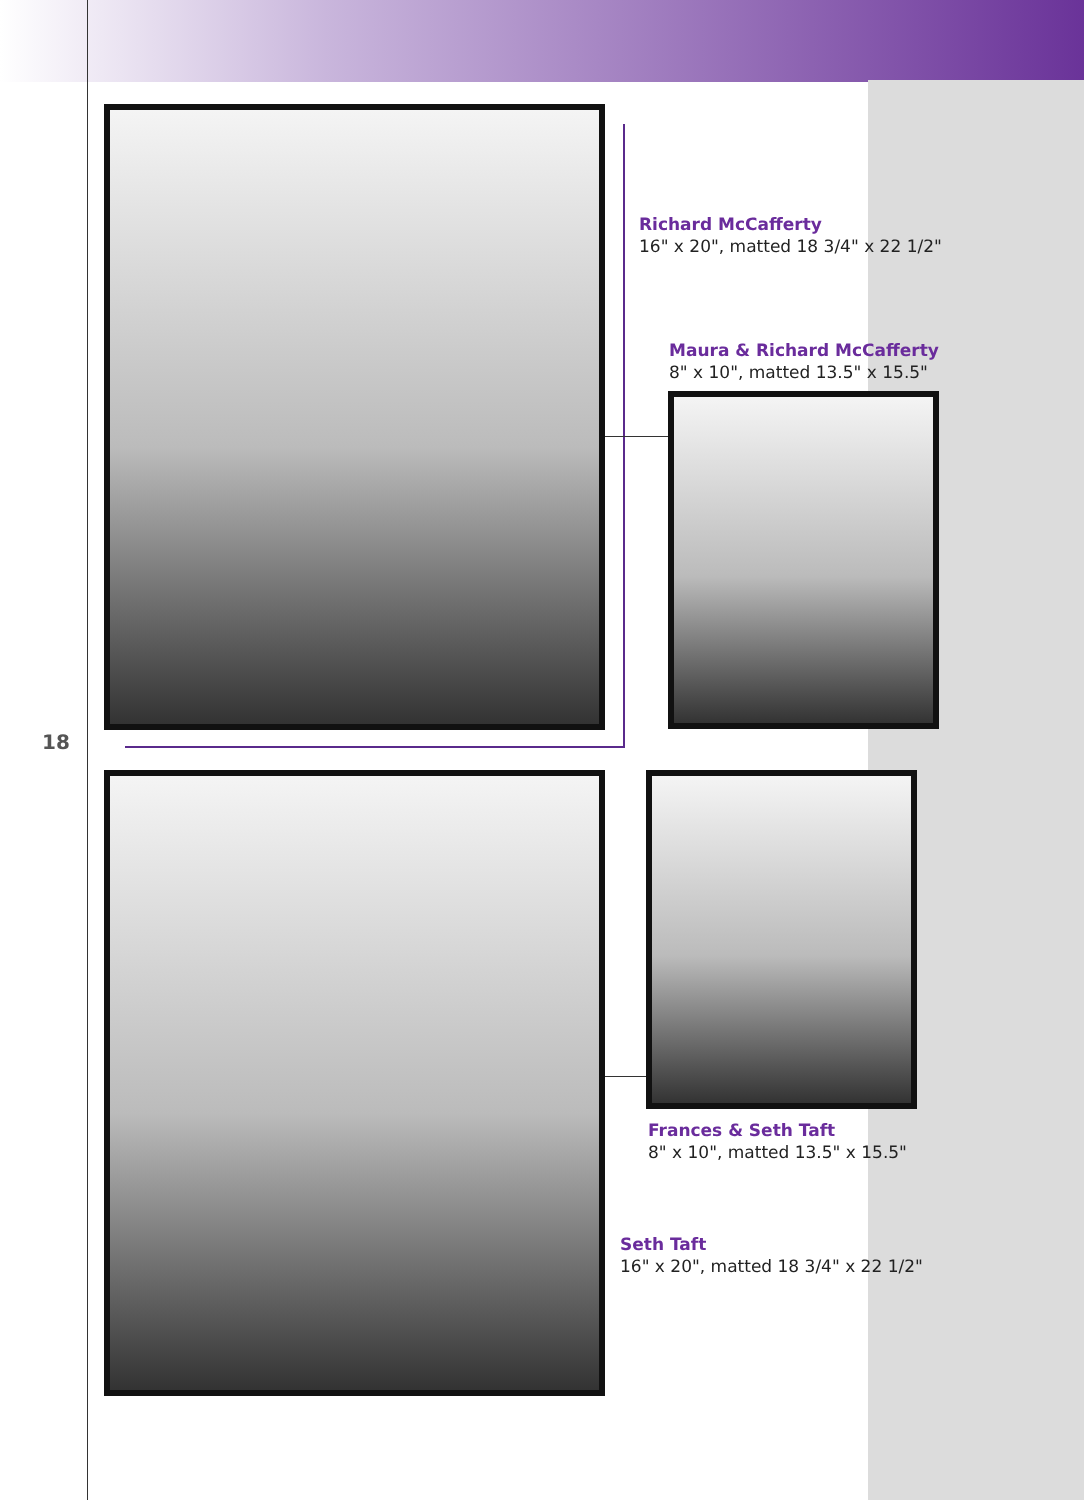Richard McCafferty
16" x 20", matted 18 3/4" x 22 1/2"
Maura & Richard McCafferty
8" x 10", matted 13.5" x 15.5"
18
Frances & Seth Taft
8" x 10", matted 13.5" x 15.5"
Seth Taft
16" x 20", matted 18 3/4" x 22 1/2"